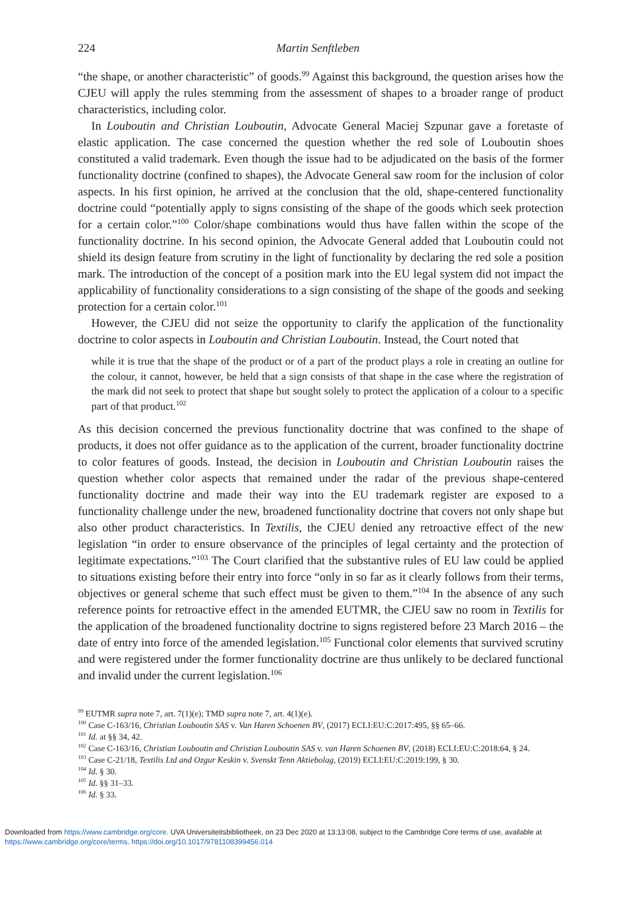224 Martin Senftleben
“the shape, or another characteristic” of goods.<sup>99</sup> Against this background, the question arises how the CJEU will apply the rules stemming from the assessment of shapes to a broader range of product characteristics, including color.
In Louboutin and Christian Louboutin, Advocate General Maciej Szpunar gave a foretaste of elastic application. The case concerned the question whether the red sole of Louboutin shoes constituted a valid trademark. Even though the issue had to be adjudicated on the basis of the former functionality doctrine (confined to shapes), the Advocate General saw room for the inclusion of color aspects. In his first opinion, he arrived at the conclusion that the old, shape-centered functionality doctrine could “potentially apply to signs consisting of the shape of the goods which seek protection for a certain color.”<sup>100</sup> Color/shape combinations would thus have fallen within the scope of the functionality doctrine. In his second opinion, the Advocate General added that Louboutin could not shield its design feature from scrutiny in the light of functionality by declaring the red sole a position mark. The introduction of the concept of a position mark into the EU legal system did not impact the applicability of functionality considerations to a sign consisting of the shape of the goods and seeking protection for a certain color.<sup>101</sup>
However, the CJEU did not seize the opportunity to clarify the application of the functionality doctrine to color aspects in Louboutin and Christian Louboutin. Instead, the Court noted that
while it is true that the shape of the product or of a part of the product plays a role in creating an outline for the colour, it cannot, however, be held that a sign consists of that shape in the case where the registration of the mark did not seek to protect that shape but sought solely to protect the application of a colour to a specific part of that product.<sup>102</sup>
As this decision concerned the previous functionality doctrine that was confined to the shape of products, it does not offer guidance as to the application of the current, broader functionality doctrine to color features of goods. Instead, the decision in Louboutin and Christian Louboutin raises the question whether color aspects that remained under the radar of the previous shape-centered functionality doctrine and made their way into the EU trademark register are exposed to a functionality challenge under the new, broadened functionality doctrine that covers not only shape but also other product characteristics. In Textilis, the CJEU denied any retroactive effect of the new legislation “in order to ensure observance of the principles of legal certainty and the protection of legitimate expectations.”<sup>103</sup> The Court clarified that the substantive rules of EU law could be applied to situations existing before their entry into force “only in so far as it clearly follows from their terms, objectives or general scheme that such effect must be given to them.”<sup>104</sup> In the absence of any such reference points for retroactive effect in the amended EUTMR, the CJEU saw no room in Textilis for the application of the broadened functionality doctrine to signs registered before 23 March 2016 – the date of entry into force of the amended legislation.<sup>105</sup> Functional color elements that survived scrutiny and were registered under the former functionality doctrine are thus unlikely to be declared functional and invalid under the current legislation.<sup>106</sup>
<sup>99</sup> EUTMR supra note 7, art. 7(1)(e); TMD supra note 7, art. 4(1)(e).
<sup>100</sup> Case C-163/16, Christian Louboutin SAS v. Van Haren Schoenen BV, (2017) ECLI:EU:C:2017:495, §§ 65–66.
<sup>101</sup> Id. at §§ 34, 42.
<sup>102</sup> Case C-163/16, Christian Louboutin and Christian Louboutin SAS v. van Haren Schoenen BV, (2018) ECLI:EU:C:2018:64, § 24.
<sup>103</sup> Case C-21/18, Textilis Ltd and Ozgur Keskin v. Svenskt Tenn Aktiebolag, (2019) ECLI:EU:C:2019:199, § 30.
<sup>104</sup> Id. § 30.
<sup>105</sup> Id. §§ 31–33.
<sup>106</sup> Id. § 33.
Downloaded from https://www.cambridge.org/core. UVA Universiteitsbibliotheek, on 23 Dec 2020 at 13:13:08, subject to the Cambridge Core terms of use, available at
https://www.cambridge.org/core/terms. https://doi.org/10.1017/9781108399456.014